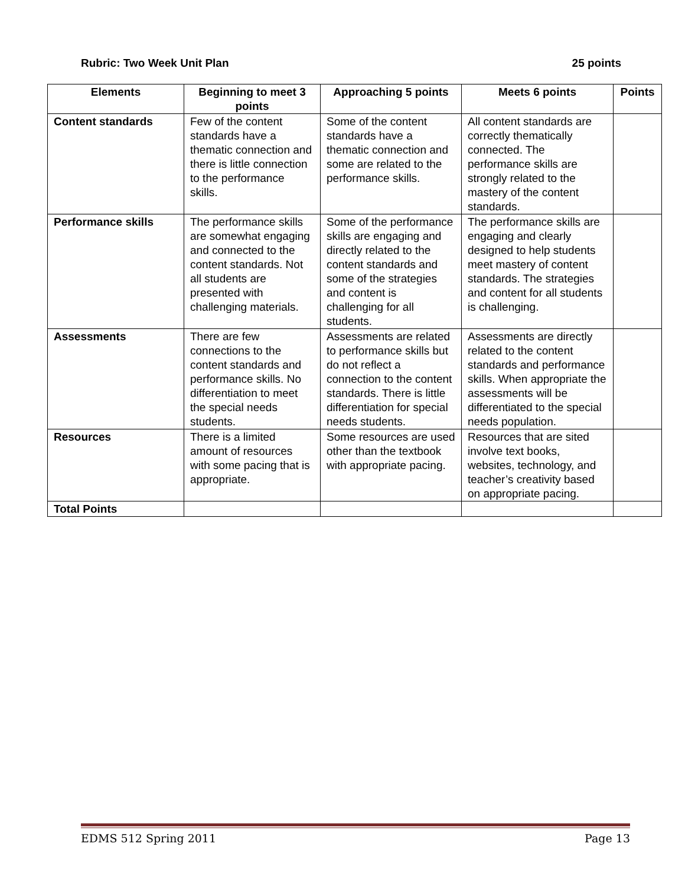Rubric: Two Week Unit Plan 25 points
| Elements | Beginning to meet 3 points | Approaching 5 points | Meets 6 points | Points |
| --- | --- | --- | --- | --- |
| Content standards | Few of the content standards have a thematic connection and there is little connection to the performance skills. | Some of the content standards have a thematic connection and some are related to the performance skills. | All content standards are correctly thematically connected. The performance skills are strongly related to the mastery of the content standards. | |
| Performance skills | The performance skills are somewhat engaging and connected to the content standards. Not all students are presented with challenging materials. | Some of the performance skills are engaging and directly related to the content standards and some of the strategies and content is challenging for all students. | The performance skills are engaging and clearly designed to help students meet mastery of content standards. The strategies and content for all students is challenging. | |
| Assessments | There are few connections to the content standards and performance skills. No differentiation to meet the special needs students. | Assessments are related to performance skills but do not reflect a connection to the content standards. There is little differentiation for special needs students. | Assessments are directly related to the content standards and performance skills. When appropriate the assessments will be differentiated to the special needs population. | |
| Resources | There is a limited amount of resources with some pacing that is appropriate. | Some resources are used other than the textbook with appropriate pacing. | Resources that are sited involve text books, websites, technology, and teacher’s creativity based on appropriate pacing. | |
| Total Points | | | | |
EDMS 512 Spring 2011 Page 13